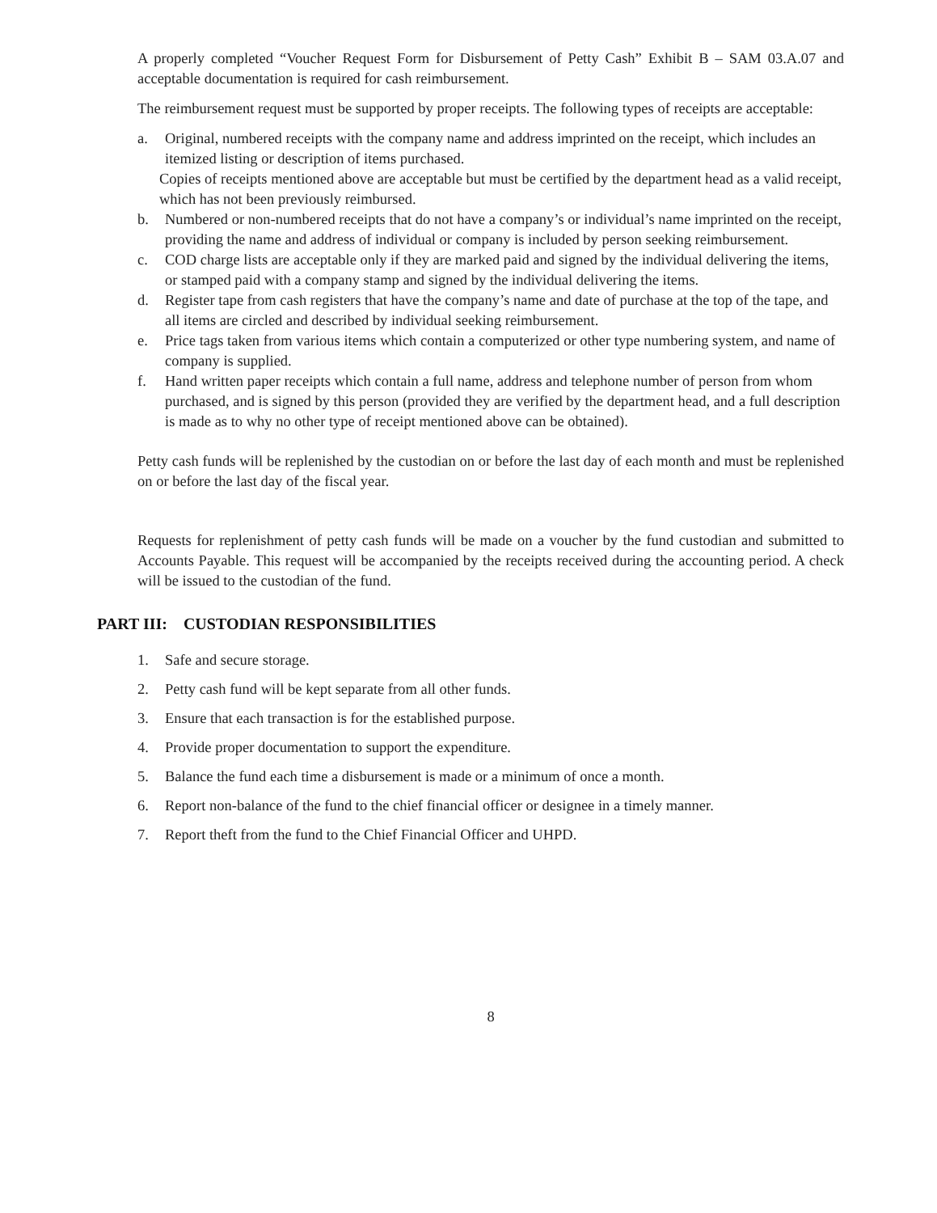A properly completed “Voucher Request Form for Disbursement of Petty Cash” Exhibit B – SAM 03.A.07 and acceptable documentation is required for cash reimbursement.
The reimbursement request must be supported by proper receipts. The following types of receipts are acceptable:
a. Original, numbered receipts with the company name and address imprinted on the receipt, which includes an itemized listing or description of items purchased.
Copies of receipts mentioned above are acceptable but must be certified by the department head as a valid receipt, which has not been previously reimbursed.
b. Numbered or non-numbered receipts that do not have a company’s or individual’s name imprinted on the receipt, providing the name and address of individual or company is included by person seeking reimbursement.
c. COD charge lists are acceptable only if they are marked paid and signed by the individual delivering the items, or stamped paid with a company stamp and signed by the individual delivering the items.
d. Register tape from cash registers that have the company’s name and date of purchase at the top of the tape, and all items are circled and described by individual seeking reimbursement.
e. Price tags taken from various items which contain a computerized or other type numbering system, and name of company is supplied.
f. Hand written paper receipts which contain a full name, address and telephone number of person from whom purchased, and is signed by this person (provided they are verified by the department head, and a full description is made as to why no other type of receipt mentioned above can be obtained).
Petty cash funds will be replenished by the custodian on or before the last day of each month and must be replenished on or before the last day of the fiscal year.
Requests for replenishment of petty cash funds will be made on a voucher by the fund custodian and submitted to Accounts Payable. This request will be accompanied by the receipts received during the accounting period. A check will be issued to the custodian of the fund.
PART III: CUSTODIAN RESPONSIBILITIES
1. Safe and secure storage.
2. Petty cash fund will be kept separate from all other funds.
3. Ensure that each transaction is for the established purpose.
4. Provide proper documentation to support the expenditure.
5. Balance the fund each time a disbursement is made or a minimum of once a month.
6. Report non-balance of the fund to the chief financial officer or designee in a timely manner.
7. Report theft from the fund to the Chief Financial Officer and UHPD.
8